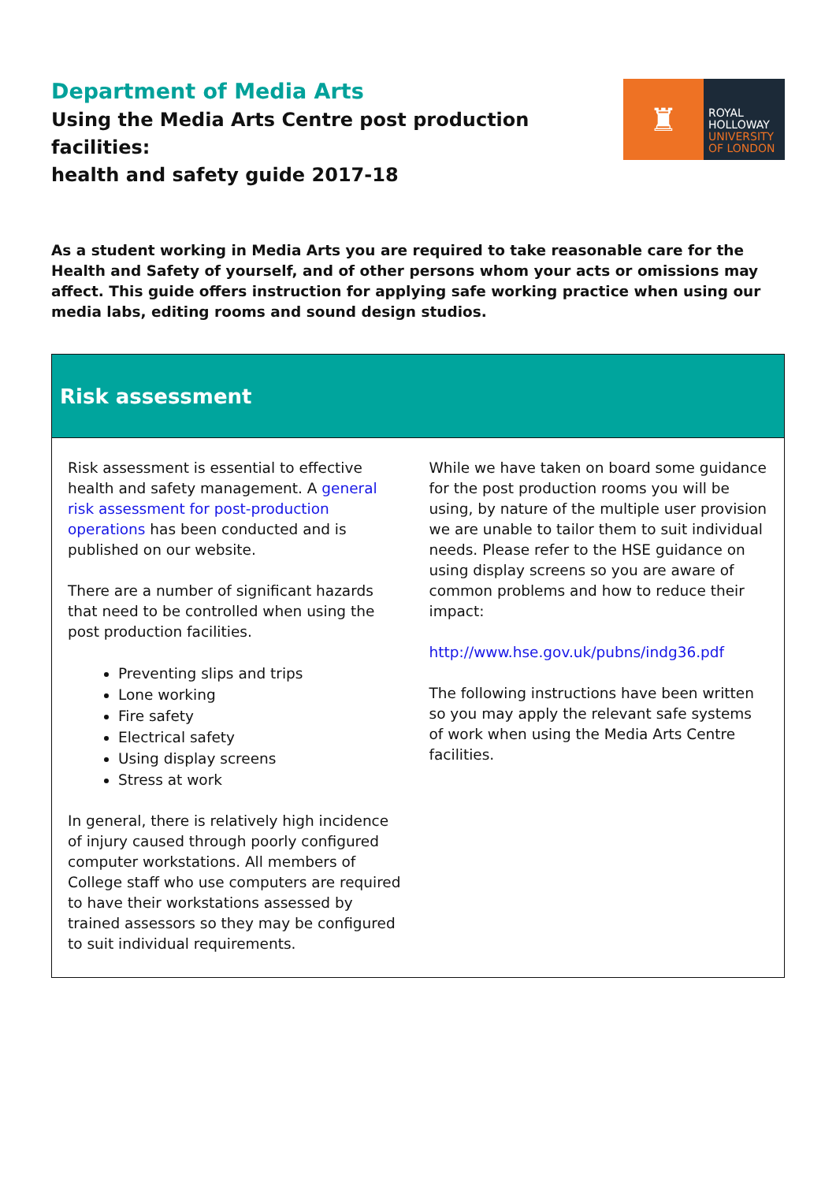Department of Media Arts
Using the Media Arts Centre post production facilities:
health and safety guide 2017-18
♜
ROYAL
HOLLOWAY
UNIVERSITY
OF LONDON
As a student working in Media Arts you are required to take reasonable care for the Health and Safety of yourself, and of other persons whom your acts or omissions may affect. This guide offers instruction for applying safe working practice when using our media labs, editing rooms and sound design studios.
Risk assessment
Risk assessment is essential to effective health and safety management. A general risk assessment for post-production operations has been conducted and is published on our website.
There are a number of significant hazards that need to be controlled when using the post production facilities.
Preventing slips and trips
Lone working
Fire safety
Electrical safety
Using display screens
Stress at work
In general, there is relatively high incidence of injury caused through poorly configured computer workstations. All members of College staff who use computers are required to have their workstations assessed by trained assessors so they may be configured to suit individual requirements.
While we have taken on board some guidance for the post production rooms you will be using, by nature of the multiple user provision we are unable to tailor them to suit individual needs. Please refer to the HSE guidance on using display screens so you are aware of common problems and how to reduce their impact:
http://www.hse.gov.uk/pubns/indg36.pdf
The following instructions have been written so you may apply the relevant safe systems of work when using the Media Arts Centre facilities.